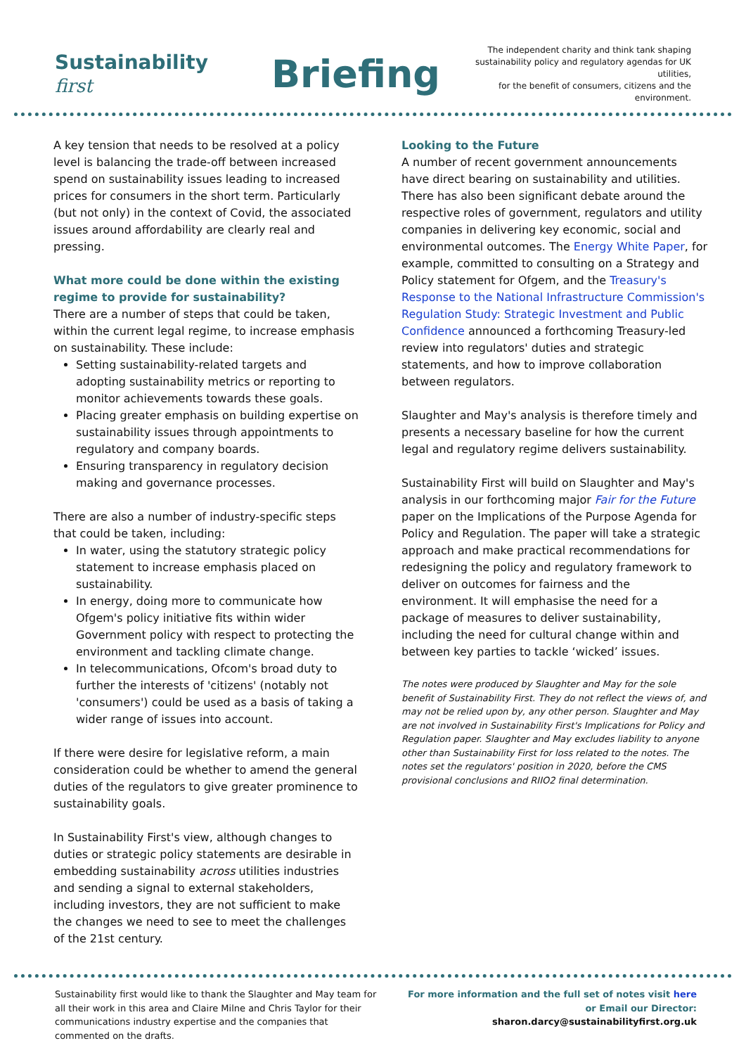Sustainability first Briefing
The independent charity and think tank shaping
sustainability policy and regulatory agendas for UK utilities,
for the benefit of consumers, citizens and the environment.
A key tension that needs to be resolved at a policy level is balancing the trade-off between increased spend on sustainability issues leading to increased prices for consumers in the short term. Particularly (but not only) in the context of Covid, the associated issues around affordability are clearly real and pressing.
What more could be done within the existing regime to provide for sustainability?
There are a number of steps that could be taken, within the current legal regime, to increase emphasis on sustainability. These include:
Setting sustainability-related targets and adopting sustainability metrics or reporting to monitor achievements towards these goals.
Placing greater emphasis on building expertise on sustainability issues through appointments to regulatory and company boards.
Ensuring transparency in regulatory decision making and governance processes.
There are also a number of industry-specific steps that could be taken, including:
In water, using the statutory strategic policy statement to increase emphasis placed on sustainability.
In energy, doing more to communicate how Ofgem's policy initiative fits within wider Government policy with respect to protecting the environment and tackling climate change.
In telecommunications, Ofcom's broad duty to further the interests of 'citizens' (notably not 'consumers') could be used as a basis of taking a wider range of issues into account.
If there were desire for legislative reform, a main consideration could be whether to amend the general duties of the regulators to give greater prominence to sustainability goals.
In Sustainability First's view, although changes to duties or strategic policy statements are desirable in embedding sustainability across utilities industries and sending a signal to external stakeholders, including investors, they are not sufficient to make the changes we need to see to meet the challenges of the 21st century.
Looking to the Future
A number of recent government announcements have direct bearing on sustainability and utilities. There has also been significant debate around the respective roles of government, regulators and utility companies in delivering key economic, social and environmental outcomes. The Energy White Paper, for example, committed to consulting on a Strategy and Policy statement for Ofgem, and the Treasury's Response to the National Infrastructure Commission's Regulation Study: Strategic Investment and Public Confidence announced a forthcoming Treasury-led review into regulators' duties and strategic statements, and how to improve collaboration between regulators.
Slaughter and May's analysis is therefore timely and presents a necessary baseline for how the current legal and regulatory regime delivers sustainability.
Sustainability First will build on Slaughter and May's analysis in our forthcoming major Fair for the Future paper on the Implications of the Purpose Agenda for Policy and Regulation. The paper will take a strategic approach and make practical recommendations for redesigning the policy and regulatory framework to deliver on outcomes for fairness and the environment. It will emphasise the need for a package of measures to deliver sustainability, including the need for cultural change within and between key parties to tackle ‘wicked’ issues.
The notes were produced by Slaughter and May for the sole benefit of Sustainability First. They do not reflect the views of, and may not be relied upon by, any other person. Slaughter and May are not involved in Sustainability First's Implications for Policy and Regulation paper. Slaughter and May excludes liability to anyone other than Sustainability First for loss related to the notes. The notes set the regulators' position in 2020, before the CMS provisional conclusions and RIIO2 final determination.
Sustainability first would like to thank the Slaughter and May team for all their work in this area and Claire Milne and Chris Taylor for their communications industry expertise and the companies that commented on the drafts.
For more information and the full set of notes visit here
or Email our Director: sharon.darcy@sustainabilityfirst.org.uk